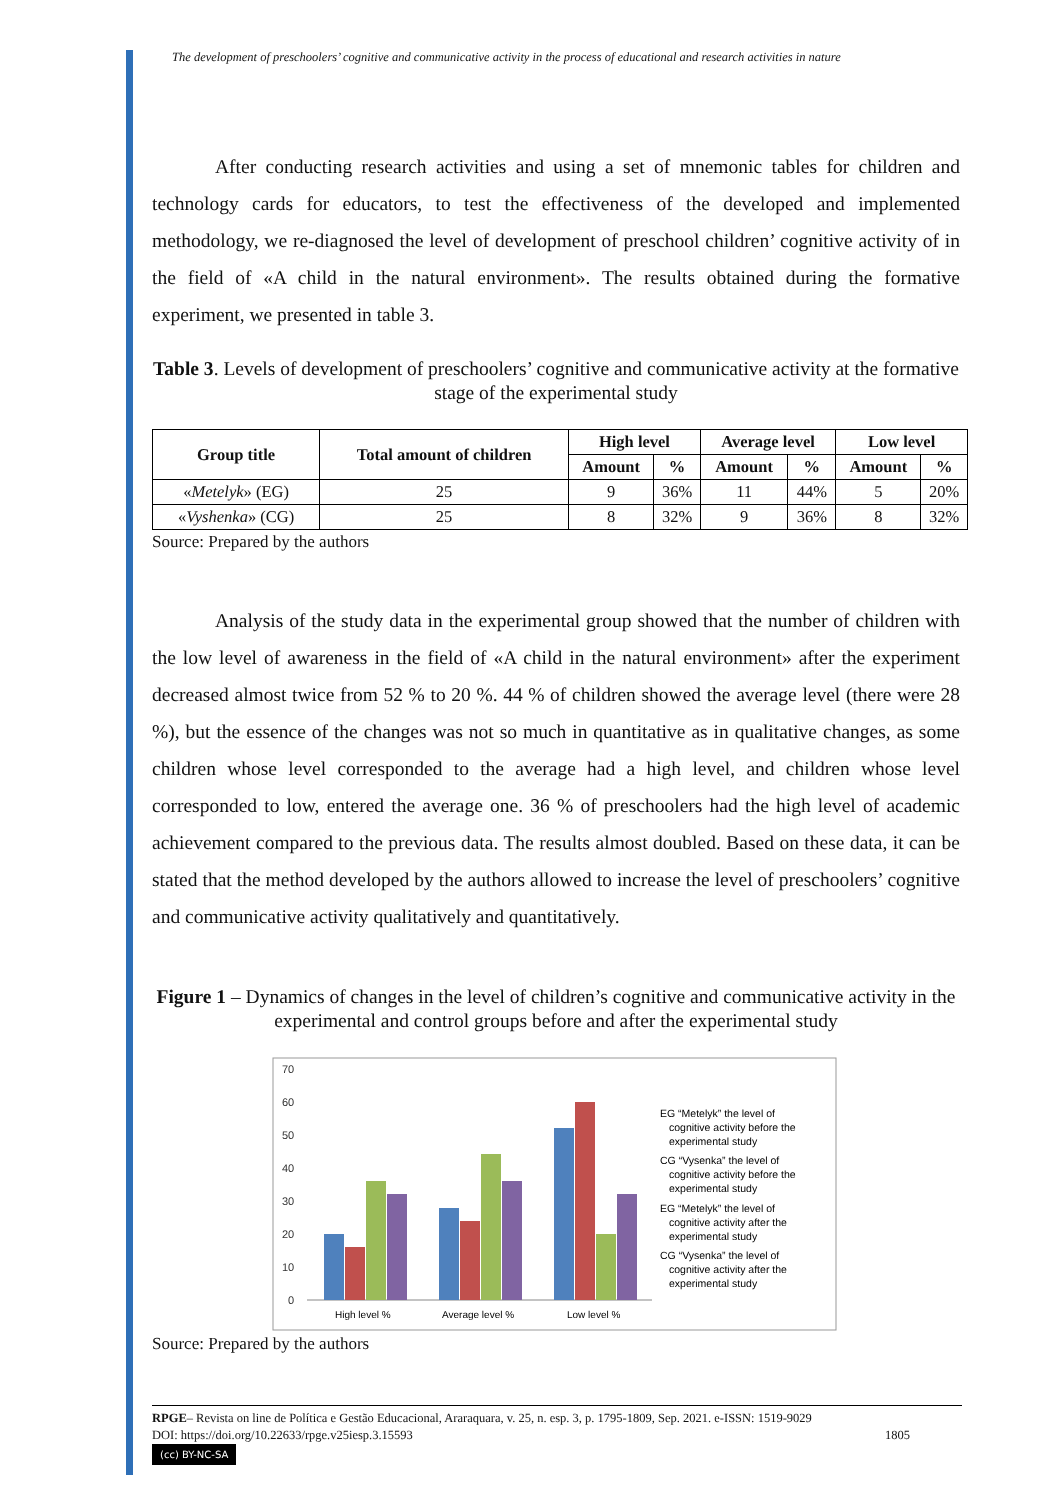The development of preschoolers’ cognitive and communicative activity in the process of educational and research activities in nature
After conducting research activities and using a set of mnemonic tables for children and technology cards for educators, to test the effectiveness of the developed and implemented methodology, we re-diagnosed the level of development of preschool children’ cognitive activity of in the field of «A child in the natural environment». The results obtained during the formative experiment, we presented in table 3.
Table 3. Levels of development of preschoolers’ cognitive and communicative activity at the formative stage of the experimental study
| Group title | Total amount of children | High level | | Average level | | Low level | |
| --- | --- | --- | --- | --- | --- | --- | --- |
| | | Amount | % | Amount | % | Amount | % |
| « Metelyk » (EG) | 25 | 9 | 36% | 11 | 44% | 5 | 20% |
| « Vyshenka » (CG) | 25 | 8 | 32% | 9 | 36% | 8 | 32% |
Source: Prepared by the authors
Analysis of the study data in the experimental group showed that the number of children with the low level of awareness in the field of «A child in the natural environment» after the experiment decreased almost twice from 52 % to 20 %. 44 % of children showed the average level (there were 28 %), but the essence of the changes was not so much in quantitative as in qualitative changes, as some children whose level corresponded to the average had a high level, and children whose level corresponded to low, entered the average one. 36 % of preschoolers had the high level of academic achievement compared to the previous data. The results almost doubled. Based on these data, it can be stated that the method developed by the authors allowed to increase the level of preschoolers’ cognitive and communicative activity qualitatively and quantitatively.
Figure 1 – Dynamics of changes in the level of children’s cognitive and communicative activity in the experimental and control groups before and after the experimental study
70
60
50
40
30
20
10
0
High level %
Average level %
Low level %
EG “Metelyk” the level of
cognitive activity before the
experimental study
CG “Vysenka” the level of
cognitive activity before the
experimental study
EG “Metelyk” the level of
cognitive activity after the
experimental study
CG “Vysenka” the level of
cognitive activity after the
experimental study
Source: Prepared by the authors
RPGE– Revista on line de Política e Gestão Educacional, Araraquara, v. 25, n. esp. 3, p. 1795-1809, Sep. 2021. e-ISSN: 1519-9029
DOI: https://doi.org/10.22633/rpge.v25iesp.3.15593 1805
(cc) BY-NC-SA